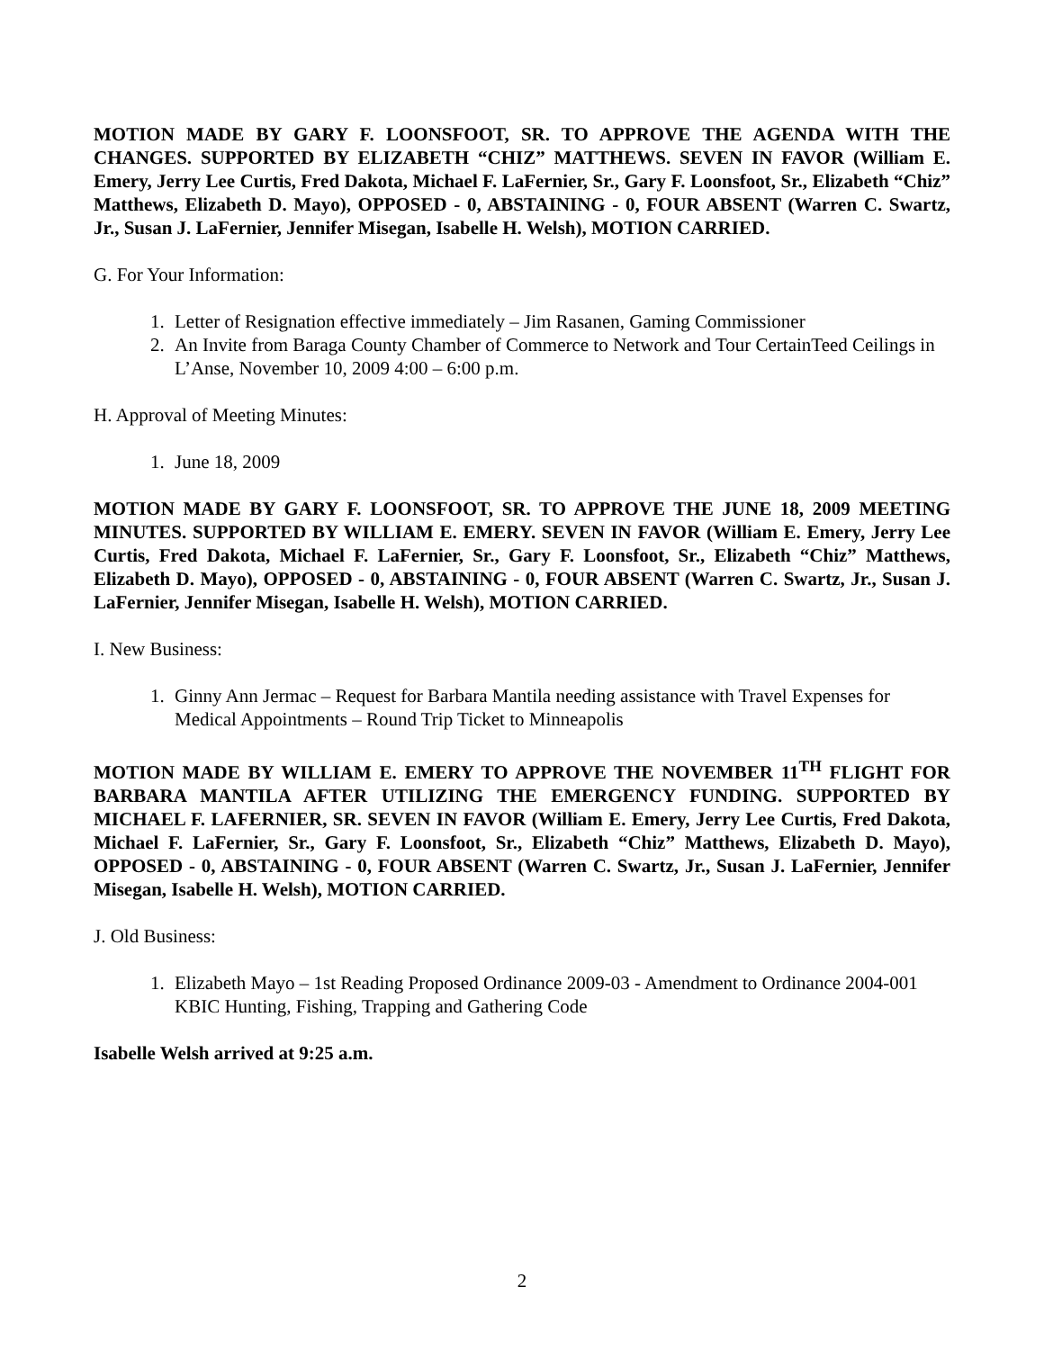MOTION MADE BY GARY F. LOONSFOOT, SR. TO APPROVE THE AGENDA WITH THE CHANGES. SUPPORTED BY ELIZABETH “CHIZ” MATTHEWS. SEVEN IN FAVOR (William E. Emery, Jerry Lee Curtis, Fred Dakota, Michael F. LaFernier, Sr., Gary F. Loonsfoot, Sr., Elizabeth “Chiz” Matthews, Elizabeth D. Mayo), OPPOSED - 0, ABSTAINING - 0, FOUR ABSENT (Warren C. Swartz, Jr., Susan J. LaFernier, Jennifer Misegan, Isabelle H. Welsh), MOTION CARRIED.
G. For Your Information:
1. Letter of Resignation effective immediately – Jim Rasanen, Gaming Commissioner
2. An Invite from Baraga County Chamber of Commerce to Network and Tour CertainTeed Ceilings in L’Anse, November 10, 2009 4:00 – 6:00 p.m.
H. Approval of Meeting Minutes:
1. June 18, 2009
MOTION MADE BY GARY F. LOONSFOOT, SR. TO APPROVE THE JUNE 18, 2009 MEETING MINUTES. SUPPORTED BY WILLIAM E. EMERY. SEVEN IN FAVOR (William E. Emery, Jerry Lee Curtis, Fred Dakota, Michael F. LaFernier, Sr., Gary F. Loonsfoot, Sr., Elizabeth “Chiz” Matthews, Elizabeth D. Mayo), OPPOSED - 0, ABSTAINING - 0, FOUR ABSENT (Warren C. Swartz, Jr., Susan J. LaFernier, Jennifer Misegan, Isabelle H. Welsh), MOTION CARRIED.
I. New Business:
1. Ginny Ann Jermac – Request for Barbara Mantila needing assistance with Travel Expenses for Medical Appointments – Round Trip Ticket to Minneapolis
MOTION MADE BY WILLIAM E. EMERY TO APPROVE THE NOVEMBER 11<sup>TH</sup> FLIGHT FOR BARBARA MANTILA AFTER UTILIZING THE EMERGENCY FUNDING. SUPPORTED BY MICHAEL F. LAFERNIER, SR. SEVEN IN FAVOR (William E. Emery, Jerry Lee Curtis, Fred Dakota, Michael F. LaFernier, Sr., Gary F. Loonsfoot, Sr., Elizabeth “Chiz” Matthews, Elizabeth D. Mayo), OPPOSED - 0, ABSTAINING - 0, FOUR ABSENT (Warren C. Swartz, Jr., Susan J. LaFernier, Jennifer Misegan, Isabelle H. Welsh), MOTION CARRIED.
J. Old Business:
1. Elizabeth Mayo – 1st Reading Proposed Ordinance 2009-03 - Amendment to Ordinance 2004-001 KBIC Hunting, Fishing, Trapping and Gathering Code
Isabelle Welsh arrived at 9:25 a.m.
2